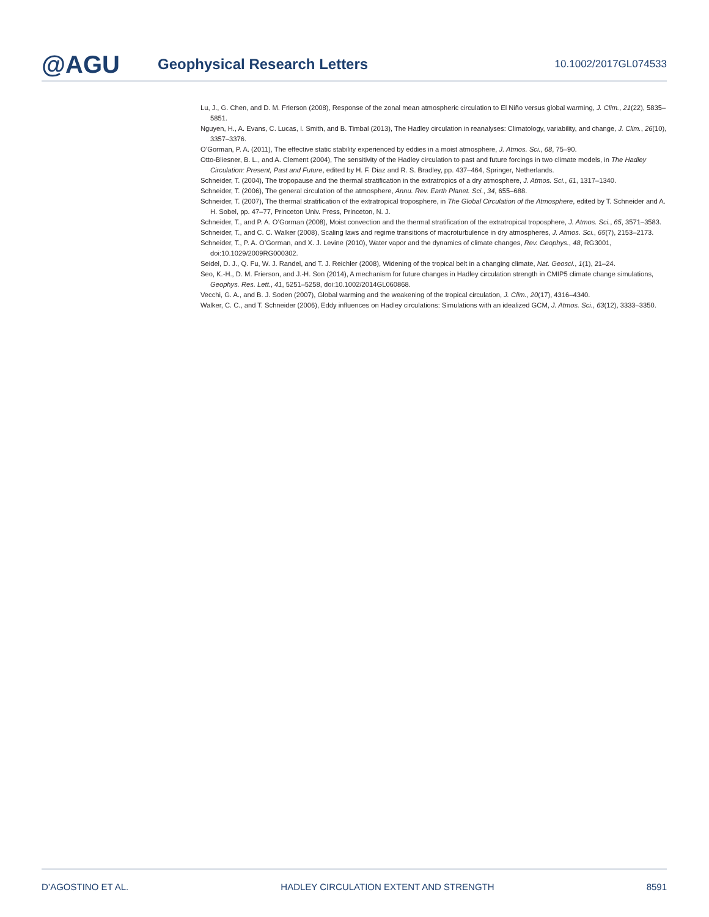@AGU
Geophysical Research Letters
10.1002/2017GL074533
Lu, J., G. Chen, and D. M. Frierson (2008), Response of the zonal mean atmospheric circulation to El Niño versus global warming, J. Clim., 21(22), 5835–5851.
Nguyen, H., A. Evans, C. Lucas, I. Smith, and B. Timbal (2013), The Hadley circulation in reanalyses: Climatology, variability, and change, J. Clim., 26(10), 3357–3376.
O’Gorman, P. A. (2011), The effective static stability experienced by eddies in a moist atmosphere, J. Atmos. Sci., 68, 75–90.
Otto-Bliesner, B. L., and A. Clement (2004), The sensitivity of the Hadley circulation to past and future forcings in two climate models, in The Hadley Circulation: Present, Past and Future, edited by H. F. Diaz and R. S. Bradley, pp. 437–464, Springer, Netherlands.
Schneider, T. (2004), The tropopause and the thermal stratification in the extratropics of a dry atmosphere, J. Atmos. Sci., 61, 1317–1340.
Schneider, T. (2006), The general circulation of the atmosphere, Annu. Rev. Earth Planet. Sci., 34, 655–688.
Schneider, T. (2007), The thermal stratification of the extratropical troposphere, in The Global Circulation of the Atmosphere, edited by T. Schneider and A. H. Sobel, pp. 47–77, Princeton Univ. Press, Princeton, N. J.
Schneider, T., and P. A. O’Gorman (2008), Moist convection and the thermal stratification of the extratropical troposphere, J. Atmos. Sci., 65, 3571–3583.
Schneider, T., and C. C. Walker (2008), Scaling laws and regime transitions of macroturbulence in dry atmospheres, J. Atmos. Sci., 65(7), 2153–2173.
Schneider, T., P. A. O’Gorman, and X. J. Levine (2010), Water vapor and the dynamics of climate changes, Rev. Geophys., 48, RG3001, doi:10.1029/2009RG000302.
Seidel, D. J., Q. Fu, W. J. Randel, and T. J. Reichler (2008), Widening of the tropical belt in a changing climate, Nat. Geosci., 1(1), 21–24.
Seo, K.-H., D. M. Frierson, and J.-H. Son (2014), A mechanism for future changes in Hadley circulation strength in CMIP5 climate change simulations, Geophys. Res. Lett., 41, 5251–5258, doi:10.1002/2014GL060868.
Vecchi, G. A., and B. J. Soden (2007), Global warming and the weakening of the tropical circulation, J. Clim., 20(17), 4316–4340.
Walker, C. C., and T. Schneider (2006), Eddy influences on Hadley circulations: Simulations with an idealized GCM, J. Atmos. Sci., 63(12), 3333–3350.
D’AGOSTINO ET AL. HADLEY CIRCULATION EXTENT AND STRENGTH 8591